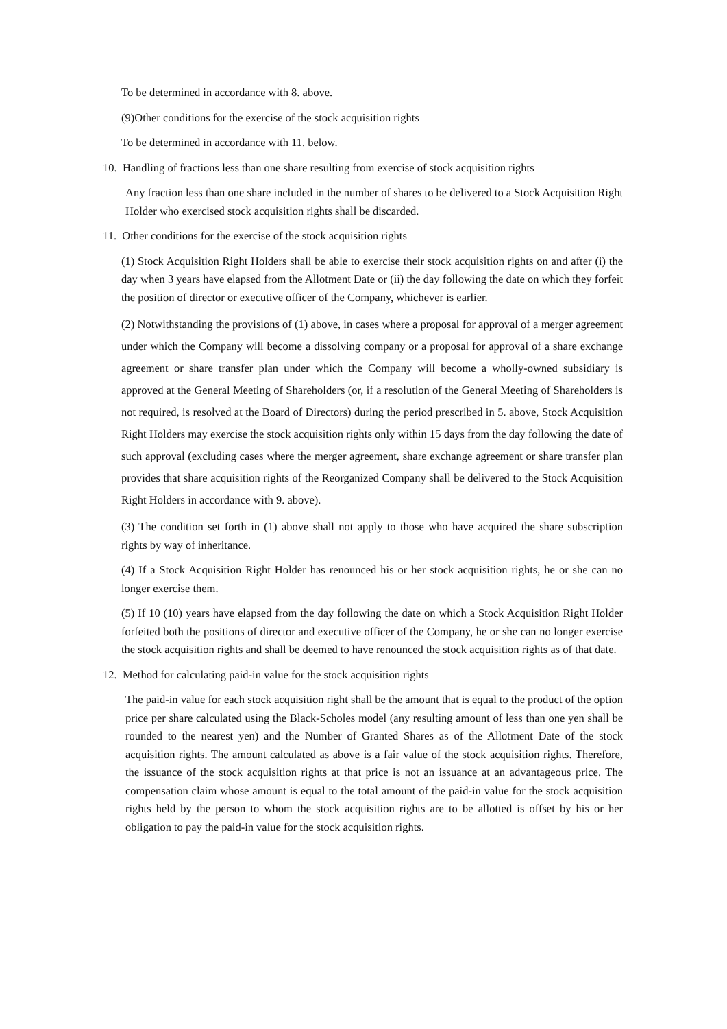To be determined in accordance with 8. above.
(9)Other conditions for the exercise of the stock acquisition rights
To be determined in accordance with 11. below.
10. Handling of fractions less than one share resulting from exercise of stock acquisition rights
Any fraction less than one share included in the number of shares to be delivered to a Stock Acquisition Right Holder who exercised stock acquisition rights shall be discarded.
11. Other conditions for the exercise of the stock acquisition rights
(1) Stock Acquisition Right Holders shall be able to exercise their stock acquisition rights on and after (i) the day when 3 years have elapsed from the Allotment Date or (ii) the day following the date on which they forfeit the position of director or executive officer of the Company, whichever is earlier.
(2) Notwithstanding the provisions of (1) above, in cases where a proposal for approval of a merger agreement under which the Company will become a dissolving company or a proposal for approval of a share exchange agreement or share transfer plan under which the Company will become a wholly-owned subsidiary is approved at the General Meeting of Shareholders (or, if a resolution of the General Meeting of Shareholders is not required, is resolved at the Board of Directors) during the period prescribed in 5. above, Stock Acquisition Right Holders may exercise the stock acquisition rights only within 15 days from the day following the date of such approval (excluding cases where the merger agreement, share exchange agreement or share transfer plan provides that share acquisition rights of the Reorganized Company shall be delivered to the Stock Acquisition Right Holders in accordance with 9. above).
(3) The condition set forth in (1) above shall not apply to those who have acquired the share subscription rights by way of inheritance.
(4) If a Stock Acquisition Right Holder has renounced his or her stock acquisition rights, he or she can no longer exercise them.
(5) If 10 (10) years have elapsed from the day following the date on which a Stock Acquisition Right Holder forfeited both the positions of director and executive officer of the Company, he or she can no longer exercise the stock acquisition rights and shall be deemed to have renounced the stock acquisition rights as of that date.
12. Method for calculating paid-in value for the stock acquisition rights
The paid-in value for each stock acquisition right shall be the amount that is equal to the product of the option price per share calculated using the Black-Scholes model (any resulting amount of less than one yen shall be rounded to the nearest yen) and the Number of Granted Shares as of the Allotment Date of the stock acquisition rights. The amount calculated as above is a fair value of the stock acquisition rights. Therefore, the issuance of the stock acquisition rights at that price is not an issuance at an advantageous price. The compensation claim whose amount is equal to the total amount of the paid-in value for the stock acquisition rights held by the person to whom the stock acquisition rights are to be allotted is offset by his or her obligation to pay the paid-in value for the stock acquisition rights.